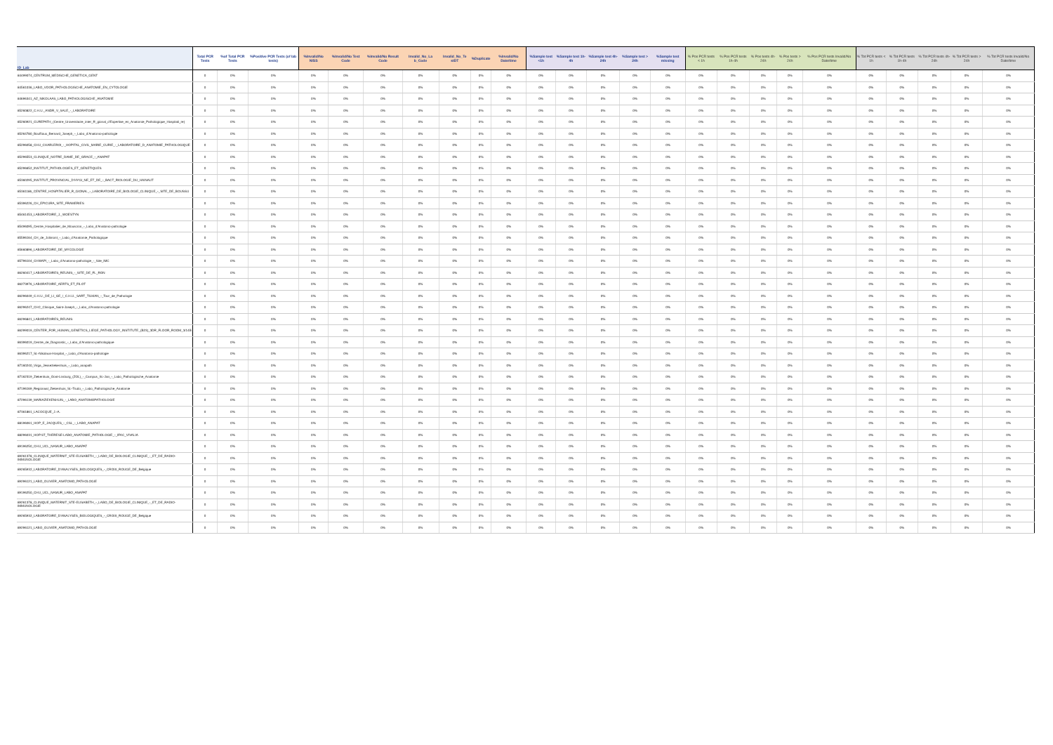| ID_Lab | Total PCR Tests | %of Total PCR Tests | %Positive PCR Tests (of lab tests) | %Invalid/No NISS | %Invalid/No Test Code | %Invalid/No Result Code | Invalid_No_La b_Code | Invalid_No_Te stDT | %Duplicate | %Invalid/No Date/time | %Sample test <1h | %Sample test 1h-4h | %Sample test 4h-24h | %Sample test > 24h | %Sample test missing | % Pos PCR tests < 1h | % Pos PCR tests 1h-4h | % Pos tests 4h-24h | % Pos tests > 24h | % Pos PCR tests Invalid/No Date/time | % Tot PCR tests < 1h | % Tot PCR tests 1h-4h | % Tot PCR tests 4h-24h | % Tot PCR tests > 24h | % Tot PCR tests Invalid/No Date/time |
| --- | --- | --- | --- | --- | --- | --- | --- | --- | --- | --- | --- | --- | --- | --- | --- | --- | --- | --- | --- | --- | --- | --- | --- | --- | --- |
| 84499074_CENTRUM_MEDISCHE_GENETICA_GENT | 0 | 0% | 0% | 0% | 0% | 0% | 0% | 0% | 0% | 0% | 0% | 0% | 0% | 0% | 0% | 0% | 0% | 0% | 0% | 0% | 0% | 0% | 0% | 0% | 0% |
| 84561036_LABO_VOOR_PATHOLOGISCHE_ANATOMIE_EN_CYTOLOGIE | 0 | 0% | 0% | 0% | 0% | 0% | 0% | 0% | 0% | 0% | 0% | 0% | 0% | 0% | 0% | 0% | 0% | 0% | 0% | 0% | 0% | 0% | 0% | 0% | 0% |
| 84696341_AZ_NIKOLAAS_LABO_PATHOLOGISCHE_ANATOMIE | 0 | 0% | 0% | 0% | 0% | 0% | 0% | 0% | 0% | 0% | 0% | 0% | 0% | 0% | 0% | 0% | 0% | 0% | 0% | 0% | 0% | 0% | 0% | 0% | 0% |
| 85260822_C.H.U._ANDR_V_SALE_-_LABORATOIRE | 0 | 0% | 0% | 0% | 0% | 0% | 0% | 0% | 0% | 0% | 0% | 0% | 0% | 0% | 0% | 0% | 0% | 0% | 0% | 0% | 0% | 0% | 0% | 0% | 0% |
| 85260921_CUREPATH_(Centre_Universitaire_inter_R_gional_d'Expertise_en_Anatomie_Pathologique_Hospitali_re) | 0 | 0% | 0% | 0% | 0% | 0% | 0% | 0% | 0% | 0% | 0% | 0% | 0% | 0% | 0% | 0% | 0% | 0% | 0% | 0% | 0% | 0% | 0% | 0% | 0% |
| 85264780_Bouffioux_Bernard_Joseph_-_Labo_d'Anatomo-pathologie | 0 | 0% | 0% | 0% | 0% | 0% | 0% | 0% | 0% | 0% | 0% | 0% | 0% | 0% | 0% | 0% | 0% | 0% | 0% | 0% | 0% | 0% | 0% | 0% | 0% |
| 85296058_CHU_CHARLEROI_-_HOPITAL_CIVIL_MARIE_CURIE_-_LABORATOIRE_D_ANATOMIE_PATHOLOGIQUE | 0 | 0% | 0% | 0% | 0% | 0% | 0% | 0% | 0% | 0% | 0% | 0% | 0% | 0% | 0% | 0% | 0% | 0% | 0% | 0% | 0% | 0% | 0% | 0% | 0% |
| 85296553_CLINIQUE_NOTRE_DAME_DE_GRACE_-_ANAPAT | 0 | 0% | 0% | 0% | 0% | 0% | 0% | 0% | 0% | 0% | 0% | 0% | 0% | 0% | 0% | 0% | 0% | 0% | 0% | 0% | 0% | 0% | 0% | 0% | 0% |
| 85296652_INSTITUT_PATHOLOGIES_ET_GENETIQUES | 0 | 0% | 0% | 0% | 0% | 0% | 0% | 0% | 0% | 0% | 0% | 0% | 0% | 0% | 0% | 0% | 0% | 0% | 0% | 0% | 0% | 0% | 0% | 0% | 0% |
| 85360295_INSTITUT_PROVINCIAL_D'HYGI_NE_ET_DE_-_BACT_RIOLOGIE_DU_HAINAUT | 0 | 0% | 0% | 0% | 0% | 0% | 0% | 0% | 0% | 0% | 0% | 0% | 0% | 0% | 0% | 0% | 0% | 0% | 0% | 0% | 0% | 0% | 0% | 0% | 0% |
| 85361186_CENTRE_HOSPITALIER_R_GIONAL_-_LABORATOIRE_DE_BIOLOGIE_CLINIQUE_-_SITE_DE_BOUSSU | 0 | 0% | 0% | 0% | 0% | 0% | 0% | 0% | 0% | 0% | 0% | 0% | 0% | 0% | 0% | 0% | 0% | 0% | 0% | 0% | 0% | 0% | 0% | 0% | 0% |
| 85396226_CH_EPICURA_SITE_FRAMERIES | 0 | 0% | 0% | 0% | 0% | 0% | 0% | 0% | 0% | 0% | 0% | 0% | 0% | 0% | 0% | 0% | 0% | 0% | 0% | 0% | 0% | 0% | 0% | 0% | 0% |
| 85461453_LABORATOIRE_J._WOESTYN | 0 | 0% | 0% | 0% | 0% | 0% | 0% | 0% | 0% | 0% | 0% | 0% | 0% | 0% | 0% | 0% | 0% | 0% | 0% | 0% | 0% | 0% | 0% | 0% | 0% |
| 85496095_Centre_Hospitalier_de_Mouscron_-_Labo_d'Anatomo-pathologie | 0 | 0% | 0% | 0% | 0% | 0% | 0% | 0% | 0% | 0% | 0% | 0% | 0% | 0% | 0% | 0% | 0% | 0% | 0% | 0% | 0% | 0% | 0% | 0% | 0% |
| 85596164_CH_de_Jolimont_-_Labo_d'Anatomie_Pathologique | 0 | 0% | 0% | 0% | 0% | 0% | 0% | 0% | 0% | 0% | 0% | 0% | 0% | 0% | 0% | 0% | 0% | 0% | 0% | 0% | 0% | 0% | 0% | 0% | 0% |
| 85660896_LABORATOIRE_DE_MYCOLOGIE | 0 | 0% | 0% | 0% | 0% | 0% | 0% | 0% | 0% | 0% | 0% | 0% | 0% | 0% | 0% | 0% | 0% | 0% | 0% | 0% | 0% | 0% | 0% | 0% | 0% |
| 85796104_CHWAPI_-_Labo_d'Anatomo-pathologie_-_Site_IMC | 0 | 0% | 0% | 0% | 0% | 0% | 0% | 0% | 0% | 0% | 0% | 0% | 0% | 0% | 0% | 0% | 0% | 0% | 0% | 0% | 0% | 0% | 0% | 0% | 0% |
| 86260417_LABORATOIRES_REUNIS_-_SITE_DE_FL_RON | 0 | 0% | 0% | 0% | 0% | 0% | 0% | 0% | 0% | 0% | 0% | 0% | 0% | 0% | 0% | 0% | 0% | 0% | 0% | 0% | 0% | 0% | 0% | 0% | 0% |
| 86273976_LABORATOIRE_AERTS_ET_FILOT | 0 | 0% | 0% | 0% | 0% | 0% | 0% | 0% | 0% | 0% | 0% | 0% | 0% | 0% | 0% | 0% | 0% | 0% | 0% | 0% | 0% | 0% | 0% | 0% | 0% |
| 86296049_C.H.U._DE_LI_GE_/_C.H.U._SART_TILMAN_-_Tour_de_Pathologie | 0 | 0% | 0% | 0% | 0% | 0% | 0% | 0% | 0% | 0% | 0% | 0% | 0% | 0% | 0% | 0% | 0% | 0% | 0% | 0% | 0% | 0% | 0% | 0% | 0% |
| 86296247_CHC_Clinique_Saint-Joseph_-_Labo_d'Anatomo-pathologie | 0 | 0% | 0% | 0% | 0% | 0% | 0% | 0% | 0% | 0% | 0% | 0% | 0% | 0% | 0% | 0% | 0% | 0% | 0% | 0% | 0% | 0% | 0% | 0% | 0% |
| 86296841_LABORATOIRES_REUNIS | 0 | 0% | 0% | 0% | 0% | 0% | 0% | 0% | 0% | 0% | 0% | 0% | 0% | 0% | 0% | 0% | 0% | 0% | 0% | 0% | 0% | 0% | 0% | 0% | 0% |
| 86299019_CENTER_FOR_HUMAN_GENETICS_LIEGE_PATHOLOGY_INSTITUTE_(B23)_3DR_FLOOR_ROOM_3/14B | 0 | 0% | 0% | 0% | 0% | 0% | 0% | 0% | 0% | 0% | 0% | 0% | 0% | 0% | 0% | 0% | 0% | 0% | 0% | 0% | 0% | 0% | 0% | 0% | 0% |
| 86396019_Centre_de_Diagnostic_-_Labo_d'Anatomo-pathologique | 0 | 0% | 0% | 0% | 0% | 0% | 0% | 0% | 0% | 0% | 0% | 0% | 0% | 0% | 0% | 0% | 0% | 0% | 0% | 0% | 0% | 0% | 0% | 0% | 0% |
| 86396217_St.-Nikolaus-Hospital_-_Labo_d'Anatomo-pathologie | 0 | 0% | 0% | 0% | 0% | 0% | 0% | 0% | 0% | 0% | 0% | 0% | 0% | 0% | 0% | 0% | 0% | 0% | 0% | 0% | 0% | 0% | 0% | 0% | 0% |
| 87160240_Virga_Jesseziekenhuis_-_Labo_anapath | 0 | 0% | 0% | 0% | 0% | 0% | 0% | 0% | 0% | 0% | 0% | 0% | 0% | 0% | 0% | 0% | 0% | 0% | 0% | 0% | 0% | 0% | 0% | 0% | 0% |
| 87162319_Ziekenhuis_Oost-Limburg_(ZOL)_-_Campus_St.-Jan_-_Labo_Pathologische_Anatomie | 0 | 0% | 0% | 0% | 0% | 0% | 0% | 0% | 0% | 0% | 0% | 0% | 0% | 0% | 0% | 0% | 0% | 0% | 0% | 0% | 0% | 0% | 0% | 0% | 0% |
| 87196169_Regionaal_Ziekenhuis_St.-Trudo_-_Labo_Pathologische_Anatomie | 0 | 0% | 0% | 0% | 0% | 0% | 0% | 0% | 0% | 0% | 0% | 0% | 0% | 0% | 0% | 0% | 0% | 0% | 0% | 0% | 0% | 0% | 0% | 0% | 0% |
| 87296139_MARIAZIEKENHUIS_-_LABO_ANATOMOPATHOLOGIE | 0 | 0% | 0% | 0% | 0% | 0% | 0% | 0% | 0% | 0% | 0% | 0% | 0% | 0% | 0% | 0% | 0% | 0% | 0% | 0% | 0% | 0% | 0% | 0% | 0% |
| 87361861_LACOCQUE_J.-A. | 0 | 0% | 0% | 0% | 0% | 0% | 0% | 0% | 0% | 0% | 0% | 0% | 0% | 0% | 0% | 0% | 0% | 0% | 0% | 0% | 0% | 0% | 0% | 0% | 0% |
| 88196061_HOP_E_JACQUES_-_CSL_-_LABO_ANAPAT | 0 | 0% | 0% | 0% | 0% | 0% | 0% | 0% | 0% | 0% | 0% | 0% | 0% | 0% | 0% | 0% | 0% | 0% | 0% | 0% | 0% | 0% | 0% | 0% | 0% |
| 88296031_HOP.ST_THERESE-LABO_ANATOMIE_PATHOLOGIE_-_IFAC_VIVALIA | 0 | 0% | 0% | 0% | 0% | 0% | 0% | 0% | 0% | 0% | 0% | 0% | 0% | 0% | 0% | 0% | 0% | 0% | 0% | 0% | 0% | 0% | 0% | 0% | 0% |
| 89196250_CHU_UCL_NAMUR_LABO_ANAPAT | 0 | 0% | 0% | 0% | 0% | 0% | 0% | 0% | 0% | 0% | 0% | 0% | 0% | 0% | 0% | 0% | 0% | 0% | 0% | 0% | 0% | 0% | 0% | 0% | 0% |
| 89261378_CLINIQUE_MATERNIT_STE-ELISABETH_-_LABO_DE_BIOLOGIE_CLINIQUE_-_ET_DE_RADIO-IMMUNOLOGIE | 0 | 0% | 0% | 0% | 0% | 0% | 0% | 0% | 0% | 0% | 0% | 0% | 0% | 0% | 0% | 0% | 0% | 0% | 0% | 0% | 0% | 0% | 0% | 0% | 0% |
| 89265932_LABORATOIRE_D'ANALYSES_BIOLOGIQUES_-_CROIX_ROUGE_DE_Belgique | 0 | 0% | 0% | 0% | 0% | 0% | 0% | 0% | 0% | 0% | 0% | 0% | 0% | 0% | 0% | 0% | 0% | 0% | 0% | 0% | 0% | 0% | 0% | 0% | 0% |
| 89296121_LABO_OLIVIER_ANATOMO_PATHOLOGIE | 0 | 0% | 0% | 0% | 0% | 0% | 0% | 0% | 0% | 0% | 0% | 0% | 0% | 0% | 0% | 0% | 0% | 0% | 0% | 0% | 0% | 0% | 0% | 0% | 0% |
| 89196250_CHU_UCL_NAMUR_LABO_ANAPAT | 0 | 0% | 0% | 0% | 0% | 0% | 0% | 0% | 0% | 0% | 0% | 0% | 0% | 0% | 0% | 0% | 0% | 0% | 0% | 0% | 0% | 0% | 0% | 0% | 0% |
| 89261378_CLINIQUE_MATERNIT_STE-ELISABETH_-_LABO_DE_BIOLOGIE_CLINIQUE_-_ET_DE_RADIO-IMMUNOLOGIE | 0 | 0% | 0% | 0% | 0% | 0% | 0% | 0% | 0% | 0% | 0% | 0% | 0% | 0% | 0% | 0% | 0% | 0% | 0% | 0% | 0% | 0% | 0% | 0% | 0% |
| 89265932_LABORATOIRE_D'ANALYSES_BIOLOGIQUES_-_CROIX_ROUGE_DE_Belgique | 0 | 0% | 0% | 0% | 0% | 0% | 0% | 0% | 0% | 0% | 0% | 0% | 0% | 0% | 0% | 0% | 0% | 0% | 0% | 0% | 0% | 0% | 0% | 0% | 0% |
| 89296121_LABO_OLIVIER_ANATOMO_PATHOLOGIE | 0 | 0% | 0% | 0% | 0% | 0% | 0% | 0% | 0% | 0% | 0% | 0% | 0% | 0% | 0% | 0% | 0% | 0% | 0% | 0% | 0% | 0% | 0% | 0% | 0% |